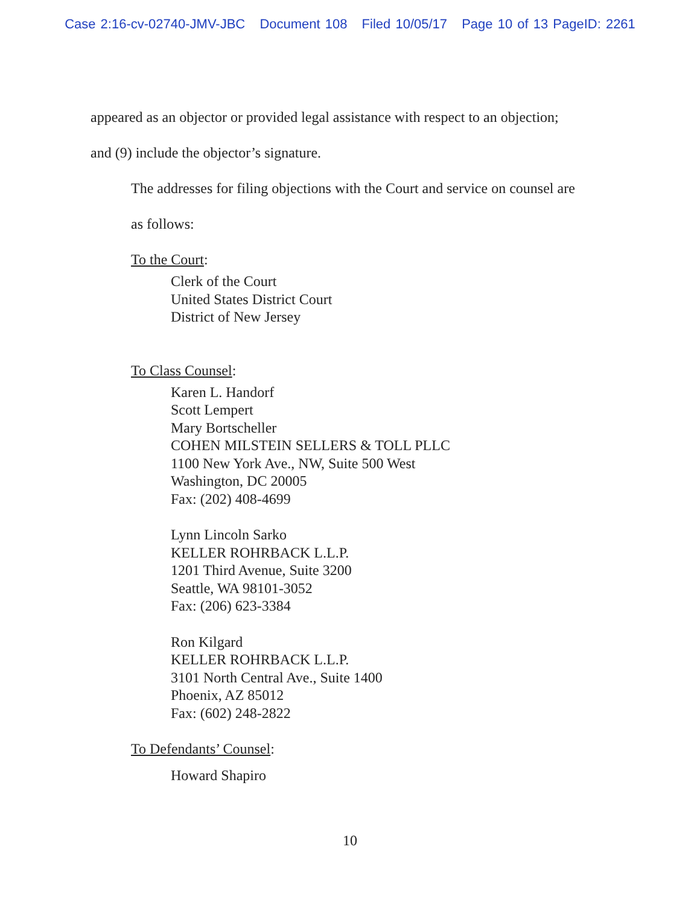Case 2:16-cv-02740-JMV-JBC Document 108 Filed 10/05/17 Page 10 of 13 PageID: 2261
appeared as an objector or provided legal assistance with respect to an objection;
and (9) include the objector’s signature.
The addresses for filing objections with the Court and service on counsel are
as follows:
To the Court:
Clerk of the Court
United States District Court
District of New Jersey
To Class Counsel:
Karen L. Handorf
Scott Lempert
Mary Bortscheller
COHEN MILSTEIN SELLERS & TOLL PLLC
1100 New York Ave., NW, Suite 500 West
Washington, DC 20005
Fax: (202) 408-4699
Lynn Lincoln Sarko
KELLER ROHRBACK L.L.P.
1201 Third Avenue, Suite 3200
Seattle, WA 98101-3052
Fax: (206) 623-3384
Ron Kilgard
KELLER ROHRBACK L.L.P.
3101 North Central Ave., Suite 1400
Phoenix, AZ 85012
Fax: (602) 248-2822
To Defendants’ Counsel:
Howard Shapiro
10